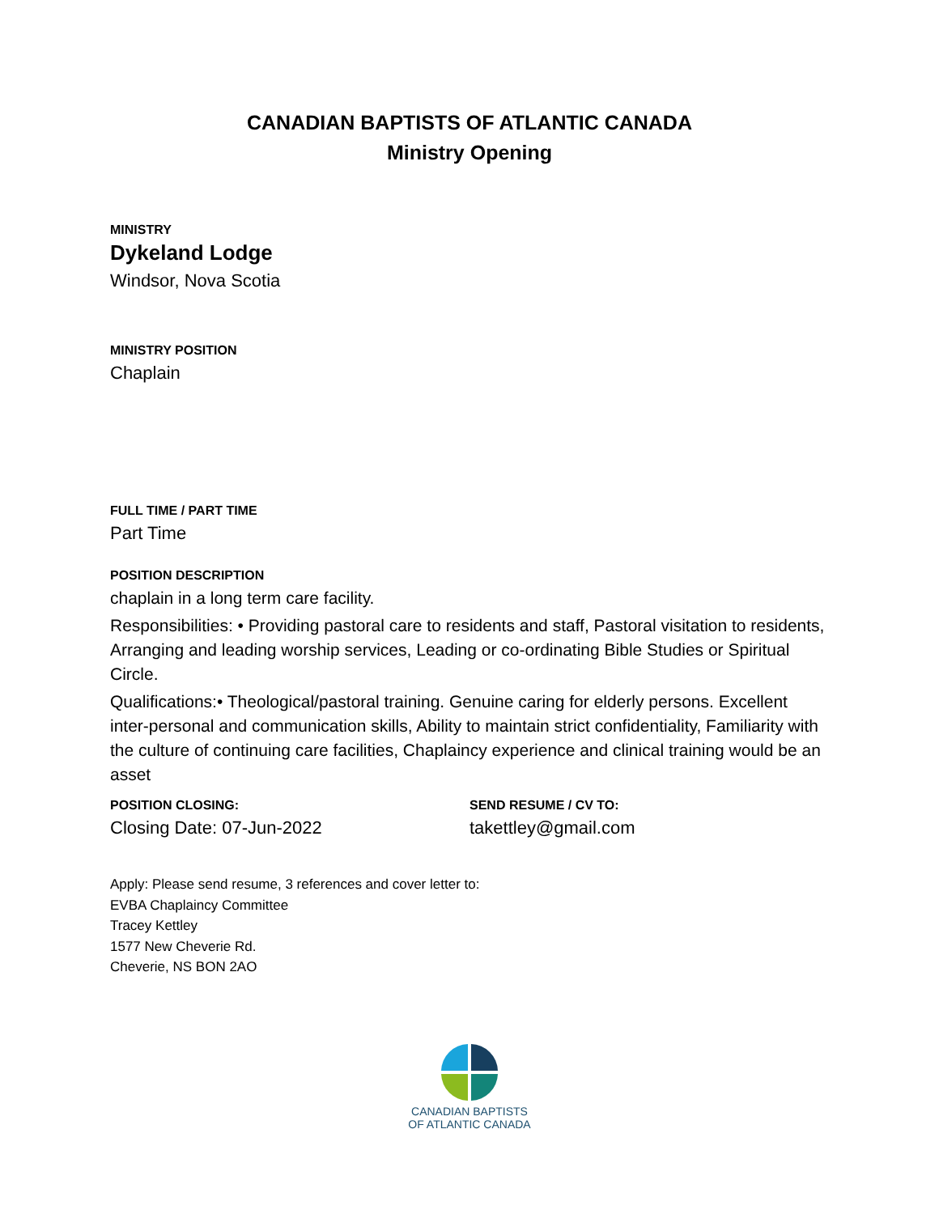CANADIAN BAPTISTS OF ATLANTIC CANADA
Ministry Opening
MINISTRY
Dykeland Lodge
Windsor, Nova Scotia
MINISTRY POSITION
Chaplain
FULL TIME / PART TIME
Part Time
POSITION DESCRIPTION
chaplain in a long term care facility.
Responsibilities: • Providing pastoral care to residents and staff, Pastoral visitation to residents, Arranging and leading worship services, Leading or co-ordinating Bible Studies or Spiritual Circle.
Qualifications:• Theological/pastoral training. Genuine caring for elderly persons. Excellent inter-personal and communication skills, Ability to maintain strict confidentiality, Familiarity with the culture of continuing care facilities, Chaplaincy experience and clinical training would be an asset
POSITION CLOSING:
Closing Date: 07-Jun-2022
SEND RESUME / CV TO:
takettley@gmail.com
Apply: Please send resume, 3 references and cover letter to:
EVBA Chaplaincy Committee
Tracey Kettley
1577 New Cheverie Rd.
Cheverie, NS BON 2AO
CANADIAN BAPTISTS
OF ATLANTIC CANADA